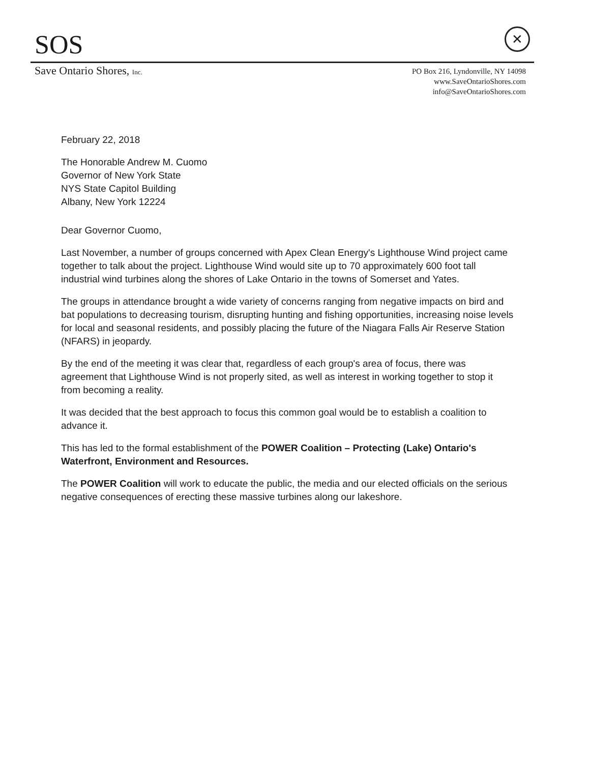SOS
✕
Save Ontario Shores, Inc.
PO Box 216, Lyndonville, NY 14098
www.SaveOntarioShores.com
info@SaveOntarioShores.com
February 22, 2018
The Honorable Andrew M. Cuomo
Governor of New York State
NYS State Capitol Building
Albany, New York 12224
Dear Governor Cuomo,
Last November, a number of groups concerned with Apex Clean Energy's Lighthouse Wind project came together to talk about the project. Lighthouse Wind would site up to 70 approximately 600 foot tall industrial wind turbines along the shores of Lake Ontario in the towns of Somerset and Yates.
The groups in attendance brought a wide variety of concerns ranging from negative impacts on bird and bat populations to decreasing tourism, disrupting hunting and fishing opportunities, increasing noise levels for local and seasonal residents, and possibly placing the future of the Niagara Falls Air Reserve Station (NFARS) in jeopardy.
By the end of the meeting it was clear that, regardless of each group's area of focus, there was agreement that Lighthouse Wind is not properly sited, as well as interest in working together to stop it from becoming a reality.
It was decided that the best approach to focus this common goal would be to establish a coalition to advance it.
This has led to the formal establishment of the POWER Coalition – Protecting (Lake) Ontario's Waterfront, Environment and Resources.
The POWER Coalition will work to educate the public, the media and our elected officials on the serious negative consequences of erecting these massive turbines along our lakeshore.